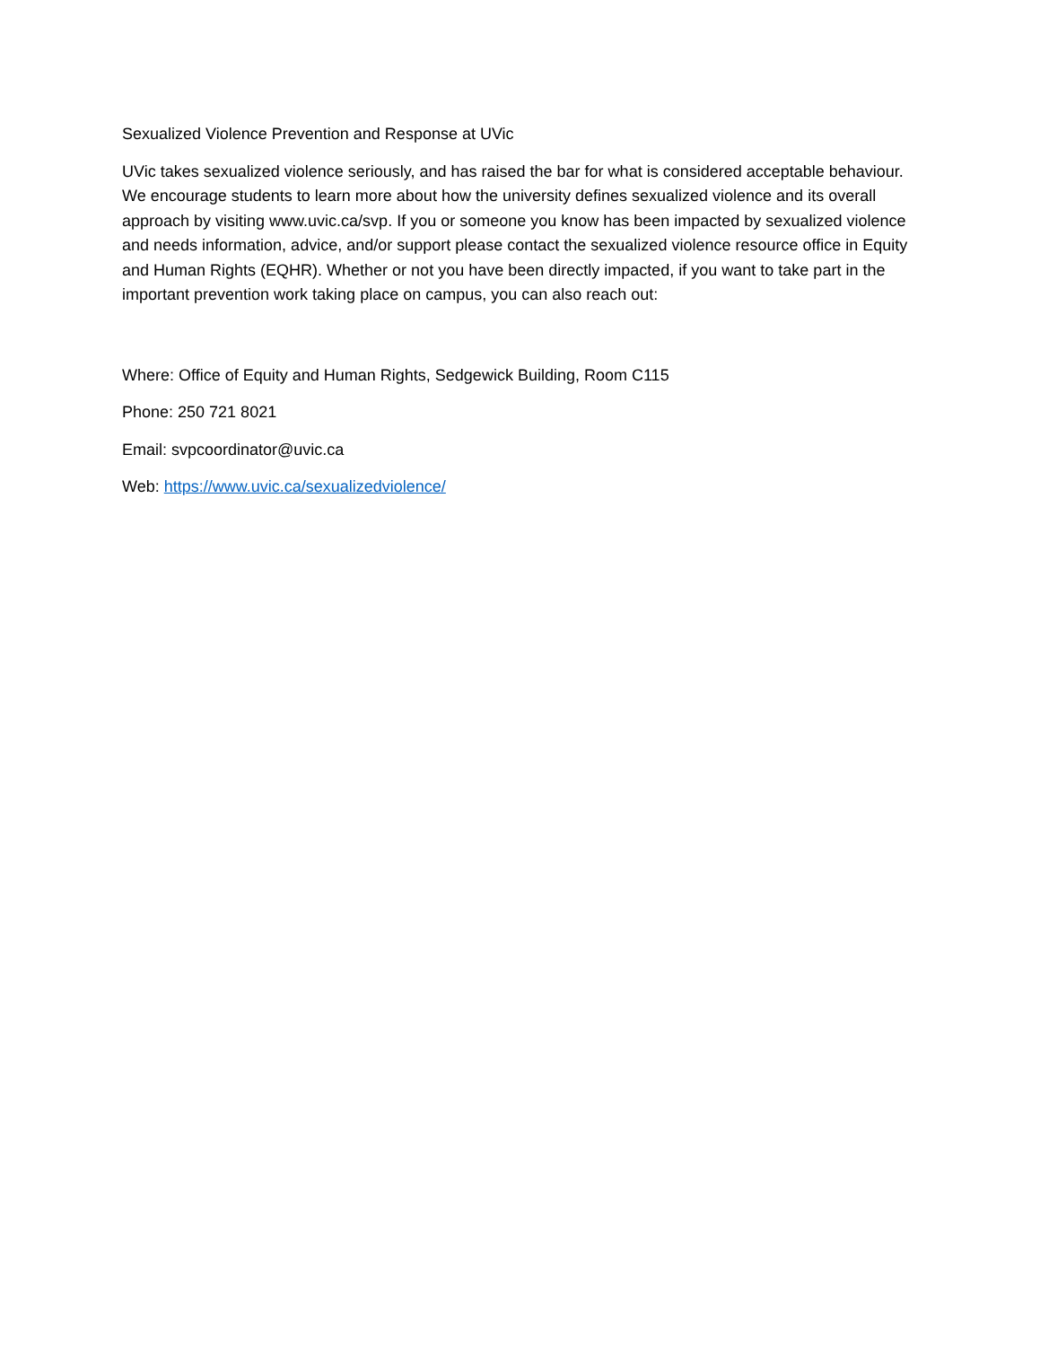Sexualized Violence Prevention and Response at UVic
UVic takes sexualized violence seriously, and has raised the bar for what is considered acceptable behaviour. We encourage students to learn more about how the university defines sexualized violence and its overall approach by visiting www.uvic.ca/svp. If you or someone you know has been impacted by sexualized violence and needs information, advice, and/or support please contact the sexualized violence resource office in Equity and Human Rights (EQHR). Whether or not you have been directly impacted, if you want to take part in the important prevention work taking place on campus, you can also reach out:
Where: Office of Equity and Human Rights, Sedgewick Building, Room C115
Phone: 250 721 8021
Email: svpcoordinator@uvic.ca
Web: https://www.uvic.ca/sexualizedviolence/